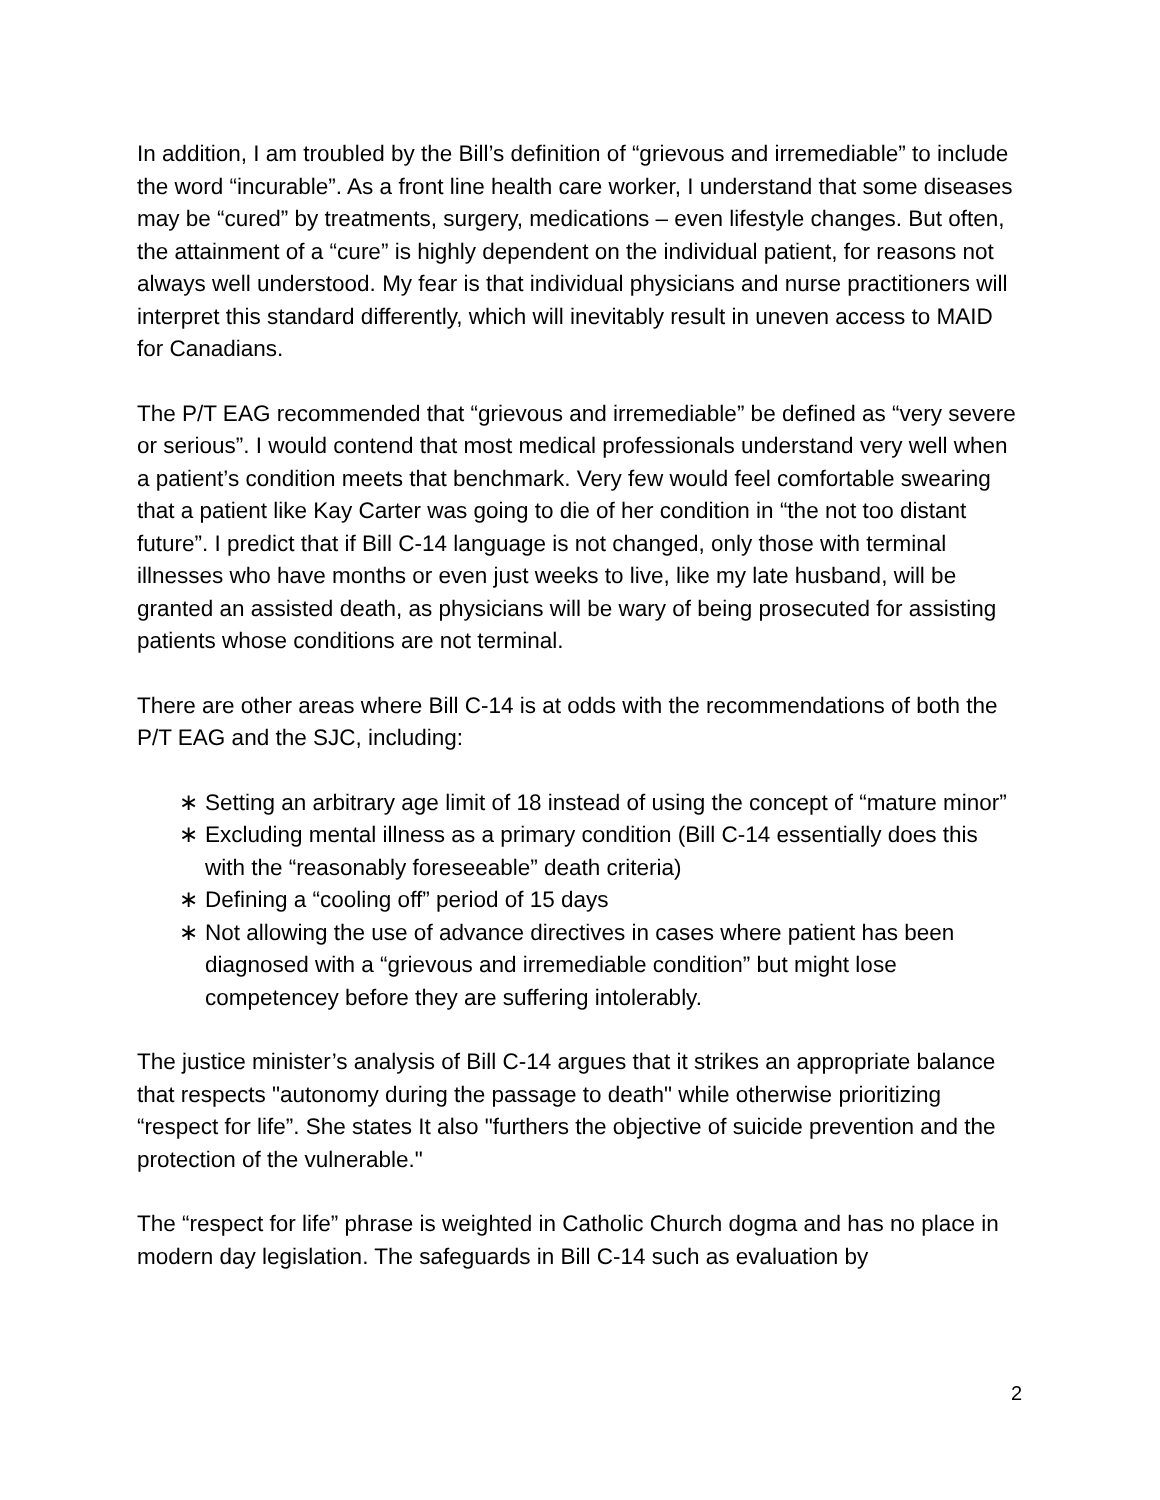In addition, I am troubled by the Bill’s definition of “grievous and irremediable” to include the word “incurable”. As a front line health care worker, I understand that some diseases may be “cured” by treatments, surgery, medications – even lifestyle changes. But often, the attainment of a “cure” is highly dependent on the individual patient, for reasons not always well understood. My fear is that individual physicians and nurse practitioners will interpret this standard differently, which will inevitably result in uneven access to MAID for Canadians.
The P/T EAG recommended that “grievous and irremediable” be defined as “very severe or serious”. I would contend that most medical professionals understand very well when a patient’s condition meets that benchmark. Very few would feel comfortable swearing that a patient like Kay Carter was going to die of her condition in “the not too distant future”. I predict that if Bill C-14 language is not changed, only those with terminal illnesses who have months or even just weeks to live, like my late husband, will be granted an assisted death, as physicians will be wary of being prosecuted for assisting patients whose conditions are not terminal.
There are other areas where Bill C-14 is at odds with the recommendations of both the P/T EAG and the SJC, including:
∗ Setting an arbitrary age limit of 18 instead of using the concept of “mature minor”
∗ Excluding mental illness as a primary condition (Bill C-14 essentially does this with the “reasonably foreseeable” death criteria)
∗ Defining a “cooling off” period of 15 days
∗ Not allowing the use of advance directives in cases where patient has been diagnosed with a “grievous and irremediable condition” but might lose competencey before they are suffering intolerably.
The justice minister’s analysis of Bill C-14 argues that it strikes an appropriate balance that respects "autonomy during the passage to death" while otherwise prioritizing “respect for life”. She states It also "furthers the objective of suicide prevention and the protection of the vulnerable."
The “respect for life” phrase is weighted in Catholic Church dogma and has no place in modern day legislation. The safeguards in Bill C-14 such as evaluation by
2